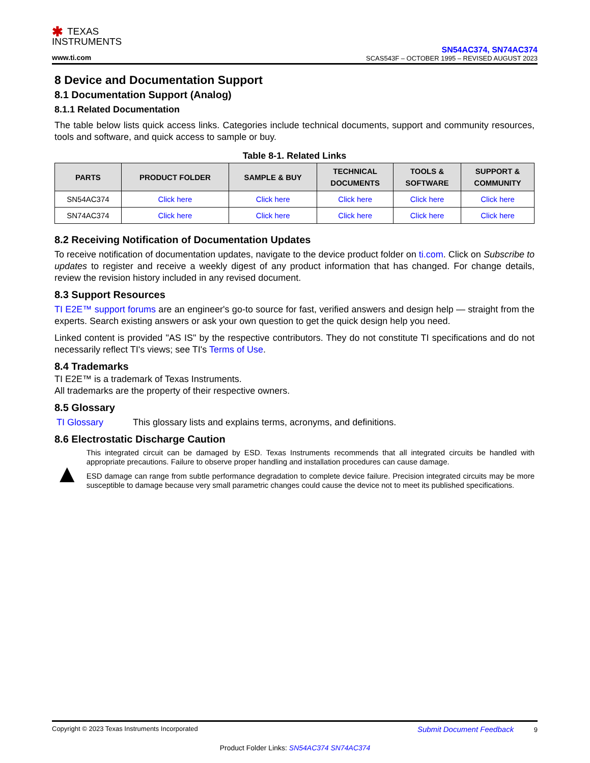✱ TEXAS
INSTRUMENTS
www.ti.com
SN54AC374, SN74AC374
SCAS543F – OCTOBER 1995 – REVISED AUGUST 2023
8 Device and Documentation Support
8.1 Documentation Support (Analog)
8.1.1 Related Documentation
The table below lists quick access links. Categories include technical documents, support and community resources, tools and software, and quick access to sample or buy.
Table 8-1. Related Links
| PARTS | PRODUCT FOLDER | SAMPLE & BUY | TECHNICAL DOCUMENTS | TOOLS & SOFTWARE | SUPPORT & COMMUNITY |
| --- | --- | --- | --- | --- | --- |
| SN54AC374 | Click here | Click here | Click here | Click here | Click here |
| SN74AC374 | Click here | Click here | Click here | Click here | Click here |
8.2 Receiving Notification of Documentation Updates
To receive notification of documentation updates, navigate to the device product folder on ti.com. Click on Subscribe to updates to register and receive a weekly digest of any product information that has changed. For change details, review the revision history included in any revised document.
8.3 Support Resources
TI E2E™ support forums are an engineer's go-to source for fast, verified answers and design help — straight from the experts. Search existing answers or ask your own question to get the quick design help you need.
Linked content is provided "AS IS" by the respective contributors. They do not constitute TI specifications and do not necessarily reflect TI's views; see TI's Terms of Use.
8.4 Trademarks
TI E2E™ is a trademark of Texas Instruments.
All trademarks are the property of their respective owners.
8.5 Glossary
TI Glossary This glossary lists and explains terms, acronyms, and definitions.
8.6 Electrostatic Discharge Caution
▲
This integrated circuit can be damaged by ESD. Texas Instruments recommends that all integrated circuits be handled with appropriate precautions. Failure to observe proper handling and installation procedures can cause damage.
ESD damage can range from subtle performance degradation to complete device failure. Precision integrated circuits may be more susceptible to damage because very small parametric changes could cause the device not to meet its published specifications.
Copyright © 2023 Texas Instruments Incorporated Submit Document Feedback 9
Product Folder Links: SN54AC374 SN74AC374